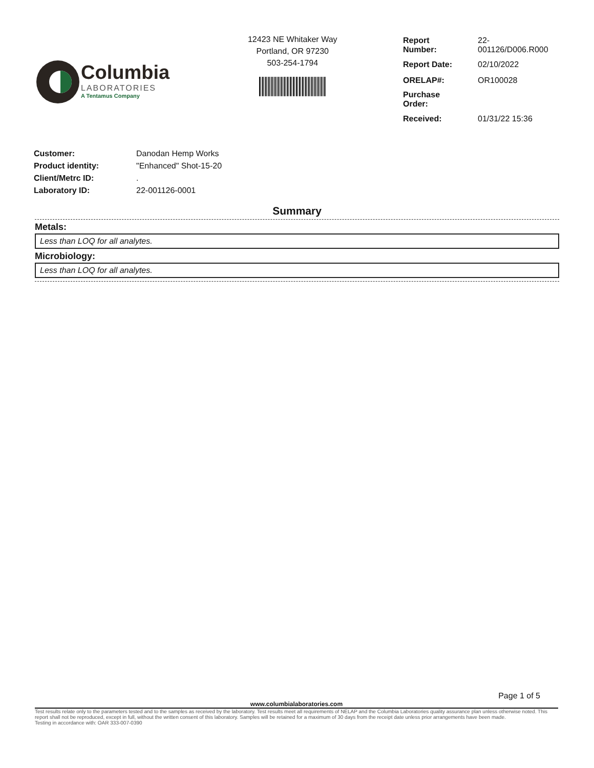Columbia
LABORATORIES
A Tentamus Company
12423 NE Whitaker Way
Portland, OR 97230
503-254-1794
| Report Number: | 22-001126/D006.R000 |
| Report Date: | 02/10/2022 |
| ORELAP#: | OR100028 |
| Purchase Order: | |
| Received: | 01/31/22 15:36 |
| Customer: | Danodan Hemp Works |
| Product identity: | "Enhanced" Shot-15-20 |
| Client/Metrc ID: | . |
| Laboratory ID: | 22-001126-0001 |
Summary
Metals:
Less than LOQ for all analytes.
Microbiology:
Less than LOQ for all analytes.
Page 1 of 5
www.columbialaboratories.com
Test results relate only to the parameters tested and to the samples as received by the laboratory. Test results meet all requirements of NELAP and the Columbia Laboratories quality assurance plan unless otherwise noted. This report shall not be reproduced, except in full, without the written consent of this laboratory. Samples will be retained for a maximum of 30 days from the receipt date unless prior arrangements have been made.
Testing in accordance with: OAR 333-007-0390